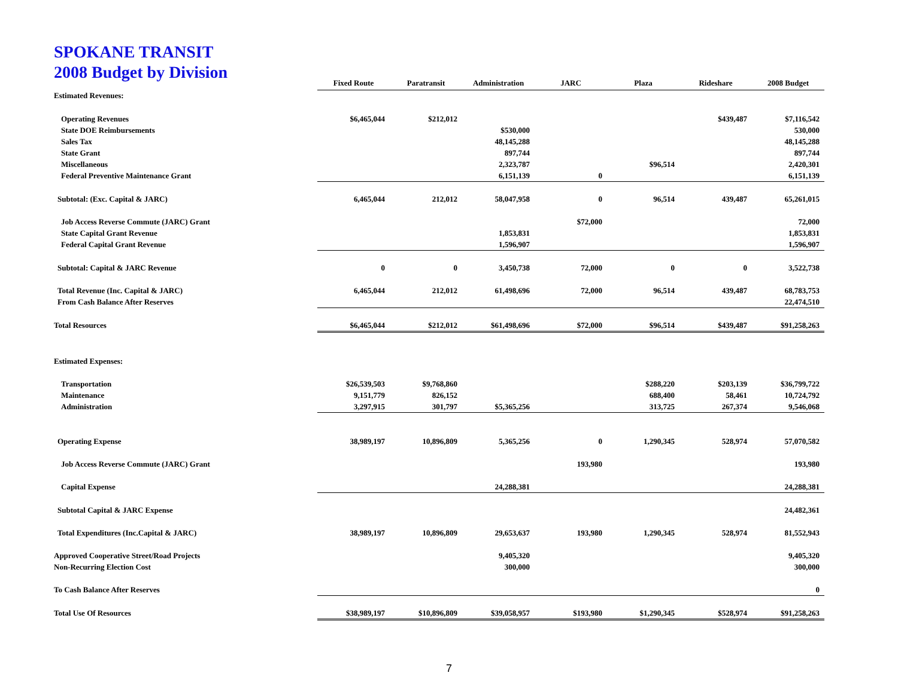SPOKANE TRANSIT
2008 Budget by Division
| | Fixed Route | Paratransit | Administration | JARC | Plaza | Rideshare | 2008 Budget |
| --- | --- | --- | --- | --- | --- | --- | --- |
| Estimated Revenues: | | | | | | | |
| Operating Revenues | $6,465,044 | $212,012 | | | | $439,487 | $7,116,542 |
| State DOE Reimbursements | | | $530,000 | | | | 530,000 |
| Sales Tax | | | 48,145,288 | | | | 48,145,288 |
| State Grant | | | 897,744 | | | | 897,744 |
| Miscellaneous | | | 2,323,787 | | $96,514 | | 2,420,301 |
| Federal Preventive Maintenance Grant | | | 6,151,139 | 0 | | | 6,151,139 |
| Subtotal: (Exc. Capital & JARC) | 6,465,044 | 212,012 | 58,047,958 | 0 | 96,514 | 439,487 | 65,261,015 |
| Job Access Reverse Commute (JARC) Grant | | | | $72,000 | | | 72,000 |
| State Capital Grant Revenue | | | 1,853,831 | | | | 1,853,831 |
| Federal Capital Grant Revenue | | | 1,596,907 | | | | 1,596,907 |
| Subtotal: Capital & JARC Revenue | 0 | 0 | 3,450,738 | 72,000 | 0 | 0 | 3,522,738 |
| Total Revenue (Inc. Capital & JARC) | 6,465,044 | 212,012 | 61,498,696 | 72,000 | 96,514 | 439,487 | 68,783,753 |
| From Cash Balance After Reserves | | | | | | | 22,474,510 |
| Total Resources | $6,465,044 | $212,012 | $61,498,696 | $72,000 | $96,514 | $439,487 | $91,258,263 |
| Estimated Expenses: | | | | | | | |
| Transportation | $26,539,503 | $9,768,860 | | | $288,220 | $203,139 | $36,799,722 |
| Maintenance | 9,151,779 | 826,152 | | | 688,400 | 58,461 | 10,724,792 |
| Administration | 3,297,915 | 301,797 | $5,365,256 | | 313,725 | 267,374 | 9,546,068 |
| Operating Expense | 38,989,197 | 10,896,809 | 5,365,256 | 0 | 1,290,345 | 528,974 | 57,070,582 |
| Job Access Reverse Commute (JARC) Grant | | | | 193,980 | | | 193,980 |
| Capital Expense | | | 24,288,381 | | | | 24,288,381 |
| Subtotal Capital & JARC Expense | | | | | | | 24,482,361 |
| Total Expenditures (Inc.Capital & JARC) | 38,989,197 | 10,896,809 | 29,653,637 | 193,980 | 1,290,345 | 528,974 | 81,552,943 |
| Approved Cooperative Street/Road Projects | | | 9,405,320 | | | | 9,405,320 |
| Non-Recurring Election Cost | | | 300,000 | | | | 300,000 |
| To Cash Balance After Reserves | | | | | | | 0 |
| Total Use Of Resources | $38,989,197 | $10,896,809 | $39,058,957 | $193,980 | $1,290,345 | $528,974 | $91,258,263 |
7